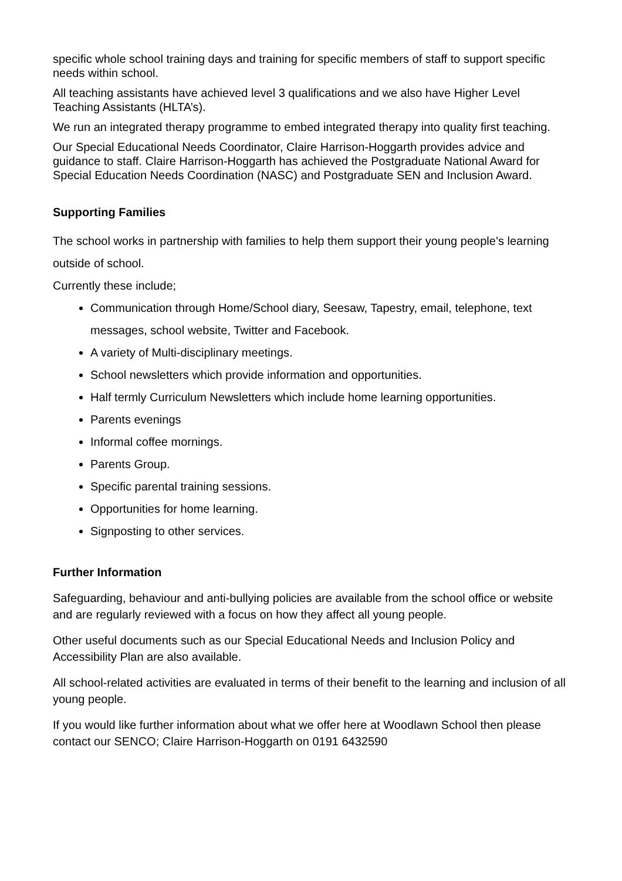specific whole school training days and training for specific members of staff to support specific needs within school.
All teaching assistants have achieved level 3 qualifications and we also have Higher Level Teaching Assistants (HLTA’s).
We run an integrated therapy programme to embed integrated therapy into quality first teaching.
Our Special Educational Needs Coordinator, Claire Harrison-Hoggarth provides advice and guidance to staff. Claire Harrison-Hoggarth has achieved the Postgraduate National Award for Special Education Needs Coordination (NASC) and Postgraduate SEN and Inclusion Award.
Supporting Families
The school works in partnership with families to help them support their young people’s learning outside of school.
Currently these include;
Communication through Home/School diary, Seesaw, Tapestry, email, telephone, text messages, school website, Twitter and Facebook.
A variety of Multi-disciplinary meetings.
School newsletters which provide information and opportunities.
Half termly Curriculum Newsletters which include home learning opportunities.
Parents evenings
Informal coffee mornings.
Parents Group.
Specific parental training sessions.
Opportunities for home learning.
Signposting to other services.
Further Information
Safeguarding, behaviour and anti-bullying policies are available from the school office or website and are regularly reviewed with a focus on how they affect all young people.
Other useful documents such as our Special Educational Needs and Inclusion Policy and Accessibility Plan are also available.
All school-related activities are evaluated in terms of their benefit to the learning and inclusion of all young people.
If you would like further information about what we offer here at Woodlawn School then please contact our SENCO; Claire Harrison-Hoggarth on 0191 6432590